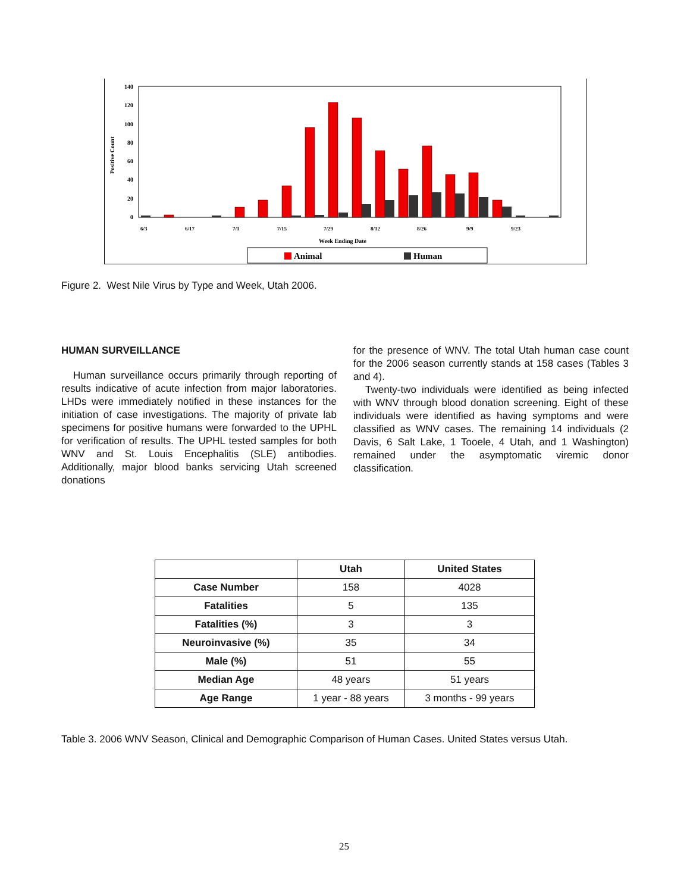140
120
100
80
60
40
20
0
Positive Count
6/3
6/17
7/1
7/15
7/29
8/12
8/26
9/9
9/23
Week Ending Date
Animal
Human
Figure 2. West Nile Virus by Type and Week, Utah 2006.
HUMAN SURVEILLANCE
Human surveillance occurs primarily through reporting of results indicative of acute infection from major laboratories. LHDs were immediately notified in these instances for the initiation of case investigations. The majority of private lab specimens for positive humans were forwarded to the UPHL for verification of results. The UPHL tested samples for both WNV and St. Louis Encephalitis (SLE) antibodies. Additionally, major blood banks servicing Utah screened donations
for the presence of WNV. The total Utah human case count for the 2006 season currently stands at 158 cases (Tables 3 and 4).
Twenty-two individuals were identified as being infected with WNV through blood donation screening. Eight of these individuals were identified as having symptoms and were classified as WNV cases. The remaining 14 individuals (2 Davis, 6 Salt Lake, 1 Tooele, 4 Utah, and 1 Washington) remained under the asymptomatic viremic donor classification.
| | Utah | United States |
| --- | --- | --- |
| Case Number | 158 | 4028 |
| Fatalities | 5 | 135 |
| Fatalities (%) | 3 | 3 |
| Neuroinvasive (%) | 35 | 34 |
| Male (%) | 51 | 55 |
| Median Age | 48 years | 51 years |
| Age Range | 1 year - 88 years | 3 months - 99 years |
Table 3. 2006 WNV Season, Clinical and Demographic Comparison of Human Cases. United States versus Utah.
25